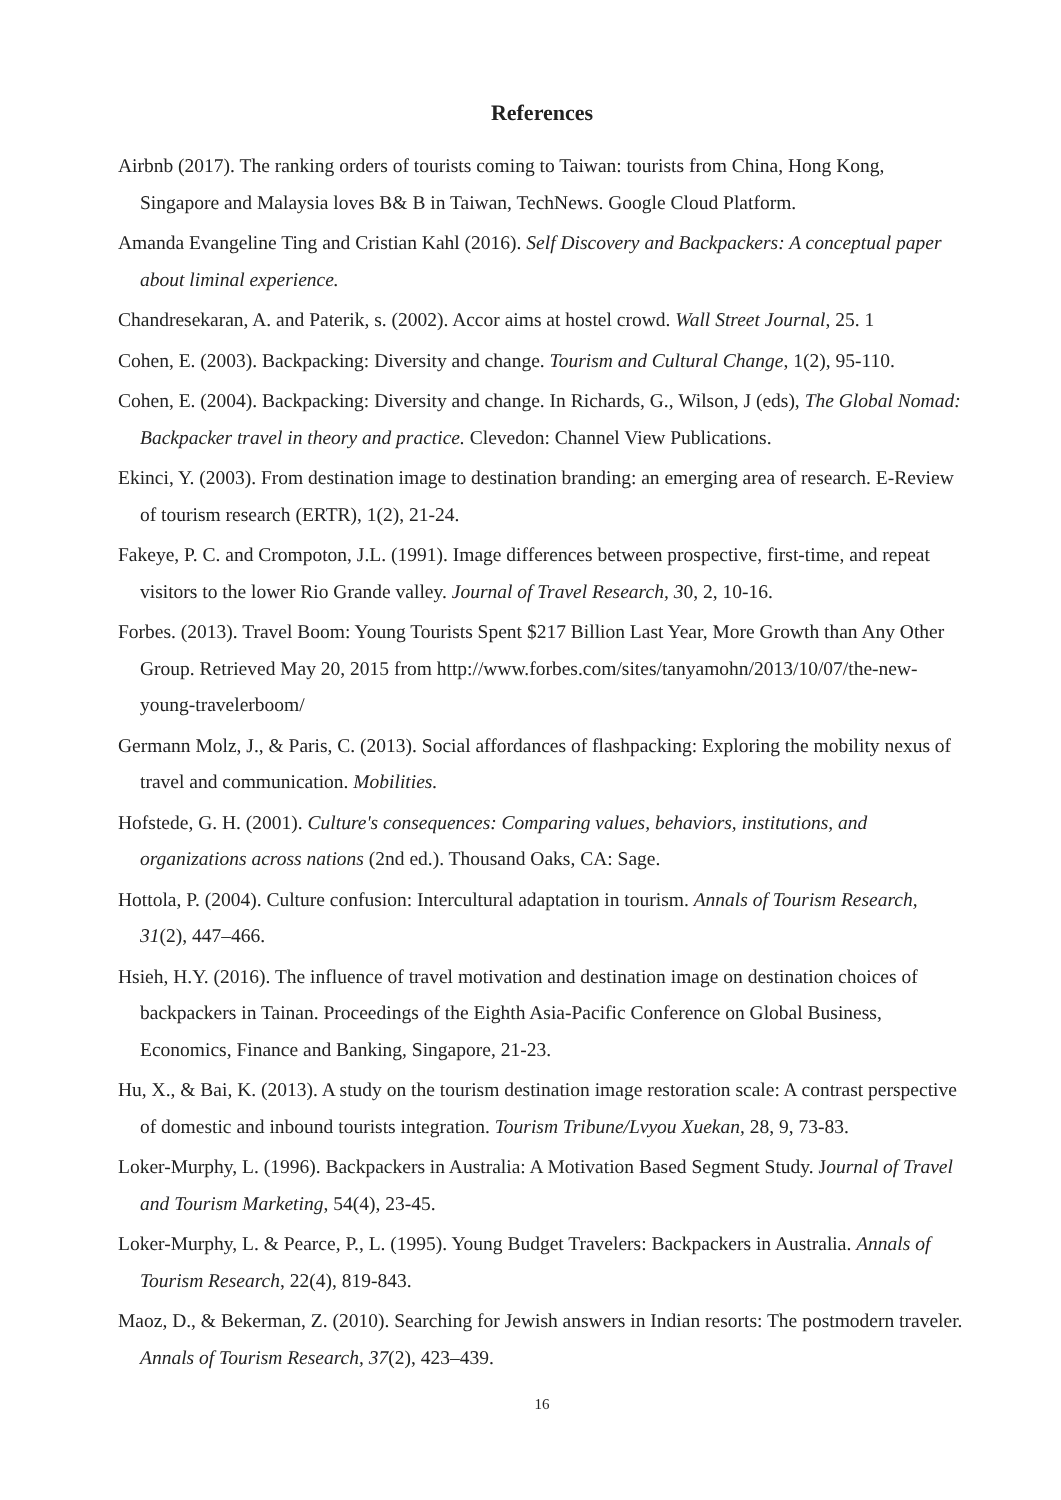References
Airbnb (2017). The ranking orders of tourists coming to Taiwan: tourists from China, Hong Kong, Singapore and Malaysia loves B& B in Taiwan, TechNews. Google Cloud Platform.
Amanda Evangeline Ting and Cristian Kahl (2016). Self Discovery and Backpackers: A conceptual paper about liminal experience.
Chandresekaran, A. and Paterik, s. (2002). Accor aims at hostel crowd. Wall Street Journal, 25. 1
Cohen, E. (2003). Backpacking: Diversity and change. Tourism and Cultural Change, 1(2), 95-110.
Cohen, E. (2004). Backpacking: Diversity and change. In Richards, G., Wilson, J (eds), The Global Nomad: Backpacker travel in theory and practice. Clevedon: Channel View Publications.
Ekinci, Y. (2003). From destination image to destination branding: an emerging area of research. E-Review of tourism research (ERTR), 1(2), 21-24.
Fakeye, P. C. and Crompoton, J.L. (1991). Image differences between prospective, first-time, and repeat visitors to the lower Rio Grande valley. Journal of Travel Research, 30, 2, 10-16.
Forbes. (2013). Travel Boom: Young Tourists Spent $217 Billion Last Year, More Growth than Any Other Group. Retrieved May 20, 2015 from http://www.forbes.com/sites/tanyamohn/2013/10/07/the-new-young-travelerboom/
Germann Molz, J., & Paris, C. (2013). Social affordances of flashpacking: Exploring the mobility nexus of travel and communication. Mobilities.
Hofstede, G. H. (2001). Culture's consequences: Comparing values, behaviors, institutions, and organizations across nations (2nd ed.). Thousand Oaks, CA: Sage.
Hottola, P. (2004). Culture confusion: Intercultural adaptation in tourism. Annals of Tourism Research, 31(2), 447–466.
Hsieh, H.Y. (2016). The influence of travel motivation and destination image on destination choices of backpackers in Tainan. Proceedings of the Eighth Asia-Pacific Conference on Global Business, Economics, Finance and Banking, Singapore, 21-23.
Hu, X., & Bai, K. (2013). A study on the tourism destination image restoration scale: A contrast perspective of domestic and inbound tourists integration. Tourism Tribune/Lvyou Xuekan, 28, 9, 73-83.
Loker-Murphy, L. (1996). Backpackers in Australia: A Motivation Based Segment Study. Journal of Travel and Tourism Marketing, 54(4), 23-45.
Loker-Murphy, L. & Pearce, P., L. (1995). Young Budget Travelers: Backpackers in Australia. Annals of Tourism Research, 22(4), 819-843.
Maoz, D., & Bekerman, Z. (2010). Searching for Jewish answers in Indian resorts: The postmodern traveler. Annals of Tourism Research, 37(2), 423–439.
16